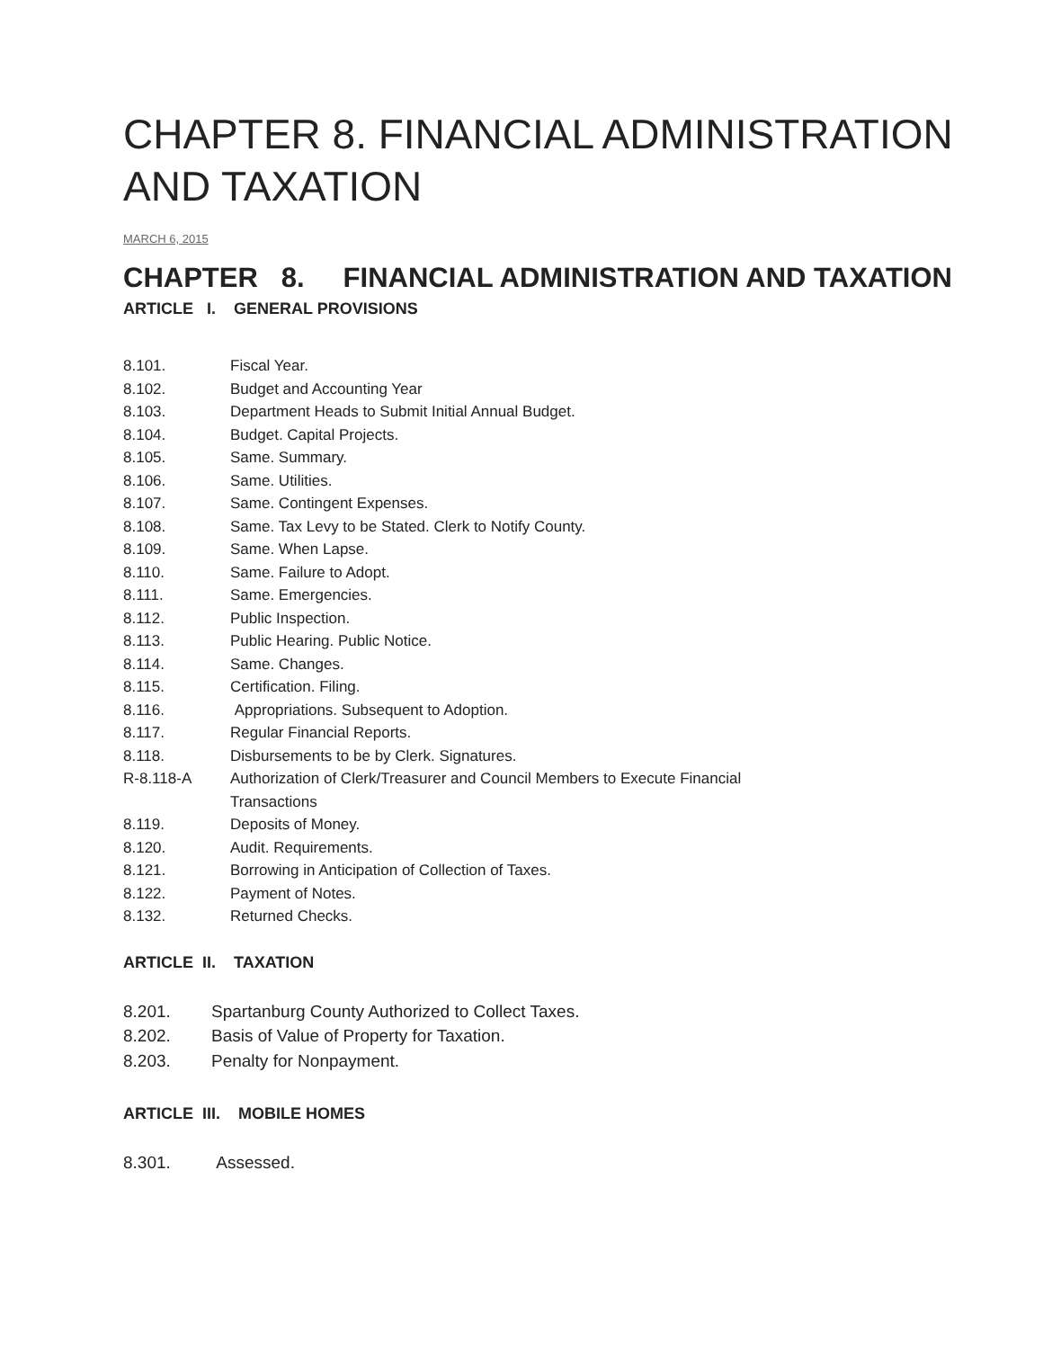CHAPTER 8. FINANCIAL ADMINISTRATION AND TAXATION
MARCH 6, 2015
CHAPTER 8. FINANCIAL ADMINISTRATION AND TAXATION
ARTICLE I. GENERAL PROVISIONS
8.101. Fiscal Year.
8.102. Budget and Accounting Year
8.103. Department Heads to Submit Initial Annual Budget.
8.104. Budget. Capital Projects.
8.105. Same. Summary.
8.106. Same. Utilities.
8.107. Same. Contingent Expenses.
8.108. Same. Tax Levy to be Stated. Clerk to Notify County.
8.109. Same. When Lapse.
8.110. Same. Failure to Adopt.
8.111. Same. Emergencies.
8.112. Public Inspection.
8.113. Public Hearing. Public Notice.
8.114. Same. Changes.
8.115. Certification. Filing.
8.116. Appropriations. Subsequent to Adoption.
8.117. Regular Financial Reports.
8.118. Disbursements to be by Clerk. Signatures.
R-8.118-A Authorization of Clerk/Treasurer and Council Members to Execute Financial Transactions
8.119. Deposits of Money.
8.120. Audit. Requirements.
8.121. Borrowing in Anticipation of Collection of Taxes.
8.122. Payment of Notes.
8.132. Returned Checks.
ARTICLE II. TAXATION
8.201. Spartanburg County Authorized to Collect Taxes.
8.202. Basis of Value of Property for Taxation.
8.203. Penalty for Nonpayment.
ARTICLE III. MOBILE HOMES
8.301. Assessed.